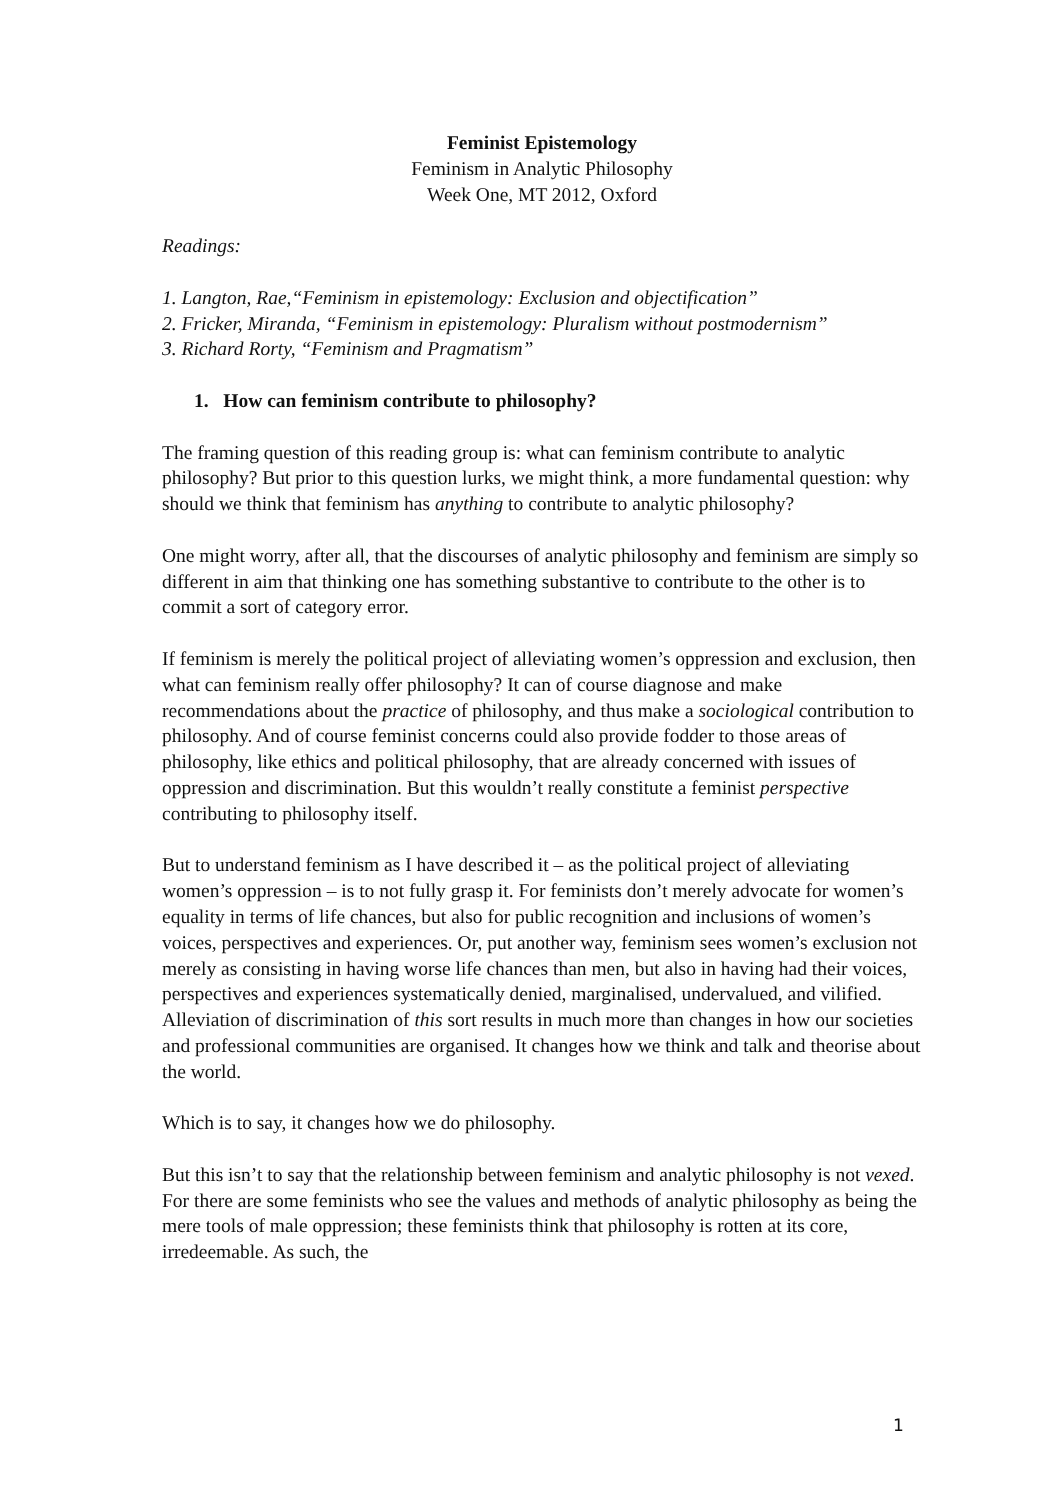Feminist Epistemology
Feminism in Analytic Philosophy
Week One, MT 2012, Oxford
Readings:
1. Langton, Rae,“Feminism in epistemology: Exclusion and objectification”
2. Fricker, Miranda, “Feminism in epistemology: Pluralism without postmodernism”
3. Richard Rorty, “Feminism and Pragmatism”
1. How can feminism contribute to philosophy?
The framing question of this reading group is: what can feminism contribute to analytic philosophy? But prior to this question lurks, we might think, a more fundamental question: why should we think that feminism has anything to contribute to analytic philosophy?
One might worry, after all, that the discourses of analytic philosophy and feminism are simply so different in aim that thinking one has something substantive to contribute to the other is to commit a sort of category error.
If feminism is merely the political project of alleviating women’s oppression and exclusion, then what can feminism really offer philosophy? It can of course diagnose and make recommendations about the practice of philosophy, and thus make a sociological contribution to philosophy. And of course feminist concerns could also provide fodder to those areas of philosophy, like ethics and political philosophy, that are already concerned with issues of oppression and discrimination. But this wouldn’t really constitute a feminist perspective contributing to philosophy itself.
But to understand feminism as I have described it – as the political project of alleviating women’s oppression – is to not fully grasp it. For feminists don’t merely advocate for women’s equality in terms of life chances, but also for public recognition and inclusions of women’s voices, perspectives and experiences. Or, put another way, feminism sees women’s exclusion not merely as consisting in having worse life chances than men, but also in having had their voices, perspectives and experiences systematically denied, marginalised, undervalued, and vilified. Alleviation of discrimination of this sort results in much more than changes in how our societies and professional communities are organised. It changes how we think and talk and theorise about the world.
Which is to say, it changes how we do philosophy.
But this isn’t to say that the relationship between feminism and analytic philosophy is not vexed. For there are some feminists who see the values and methods of analytic philosophy as being the mere tools of male oppression; these feminists think that philosophy is rotten at its core, irredeemable. As such, the
1